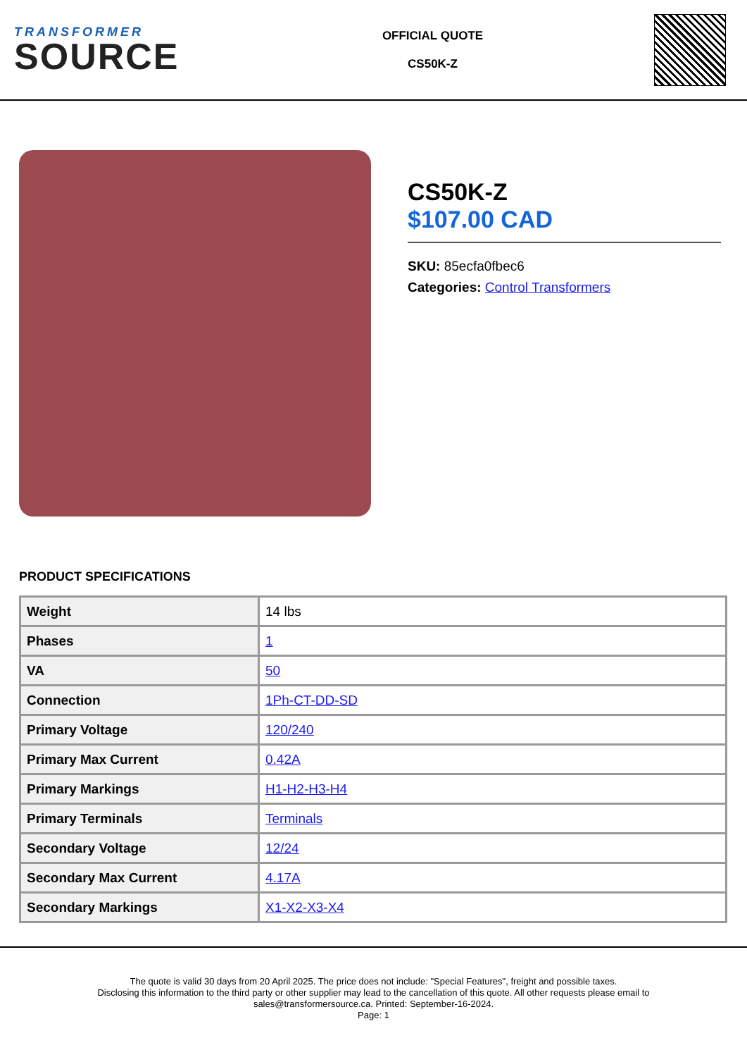TRANSFORMER
SOURCE
OFFICIAL QUOTE
CS50K-Z
CS50K-Z
$107.00 CAD
SKU: 85ecfa0fbec6
Categories: Control Transformers
PRODUCT SPECIFICATIONS
| Weight | 14 lbs |
| Phases | 1 |
| VA | 50 |
| Connection | 1Ph-CT-DD-SD |
| Primary Voltage | 120/240 |
| Primary Max Current | 0.42A |
| Primary Markings | H1-H2-H3-H4 |
| Primary Terminals | Terminals |
| Secondary Voltage | 12/24 |
| Secondary Max Current | 4.17A |
| Secondary Markings | X1-X2-X3-X4 |
The quote is valid 30 days from 20 April 2025. The price does not include: "Special Features", freight and possible taxes.
Disclosing this information to the third party or other supplier may lead to the cancellation of this quote. All other requests please email to
sales@transformersource.ca. Printed: September-16-2024.
Page: 1